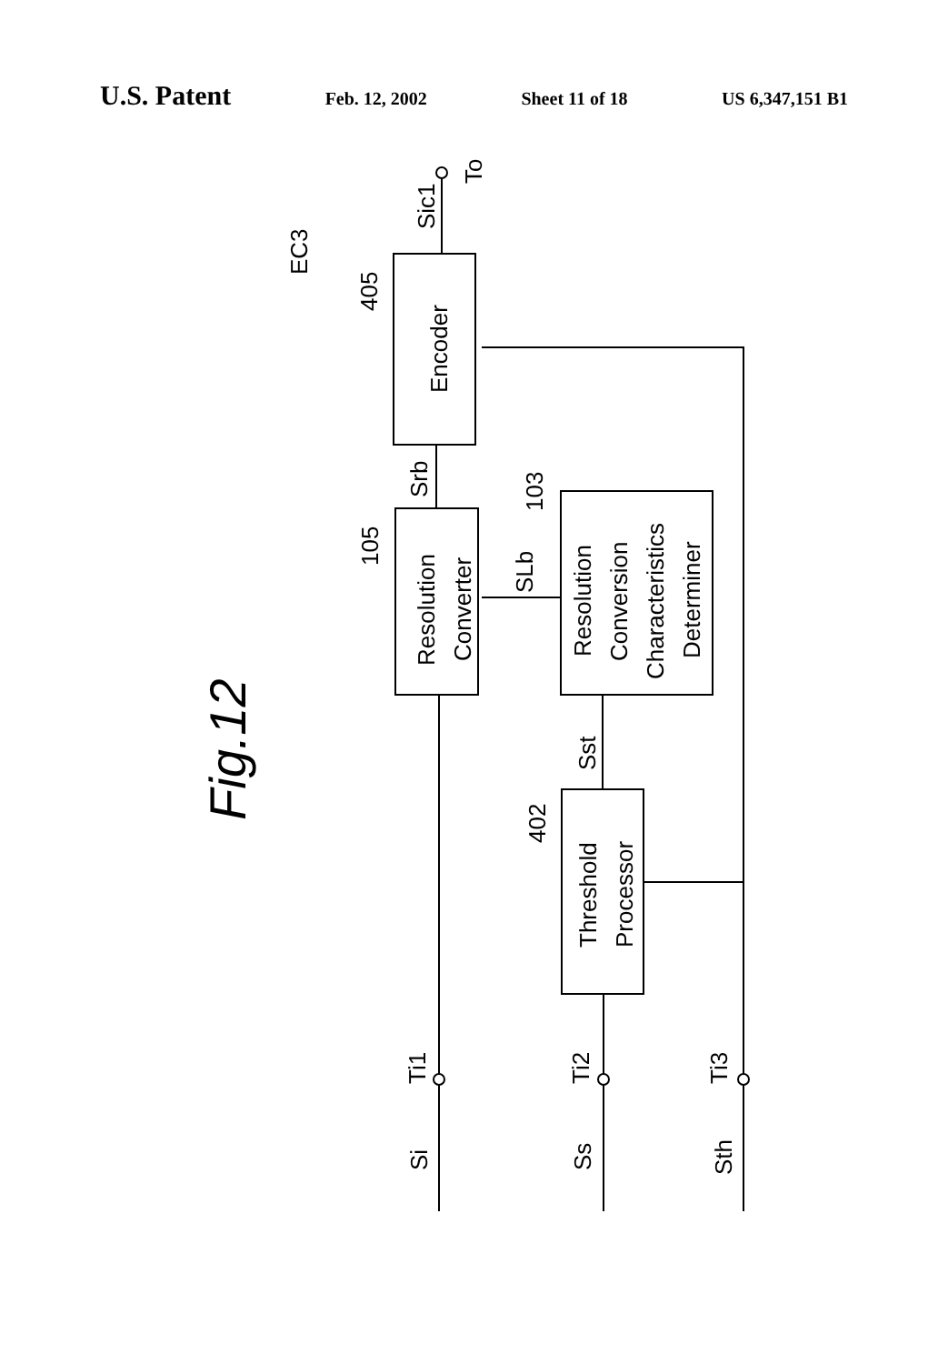U.S. Patent Feb. 12, 2002 Sheet 11 of 18 US 6,347,151 B1
Fig.12
Encoder
Resolution
Converter
Resolution
Conversion
Characteristics
Determiner
Threshold
Processor
EC3
405
105
103
402
Sic1
To
Srb
SLb
Sst
Ti1
Ti2
Ti3
Si
Ss
Sth